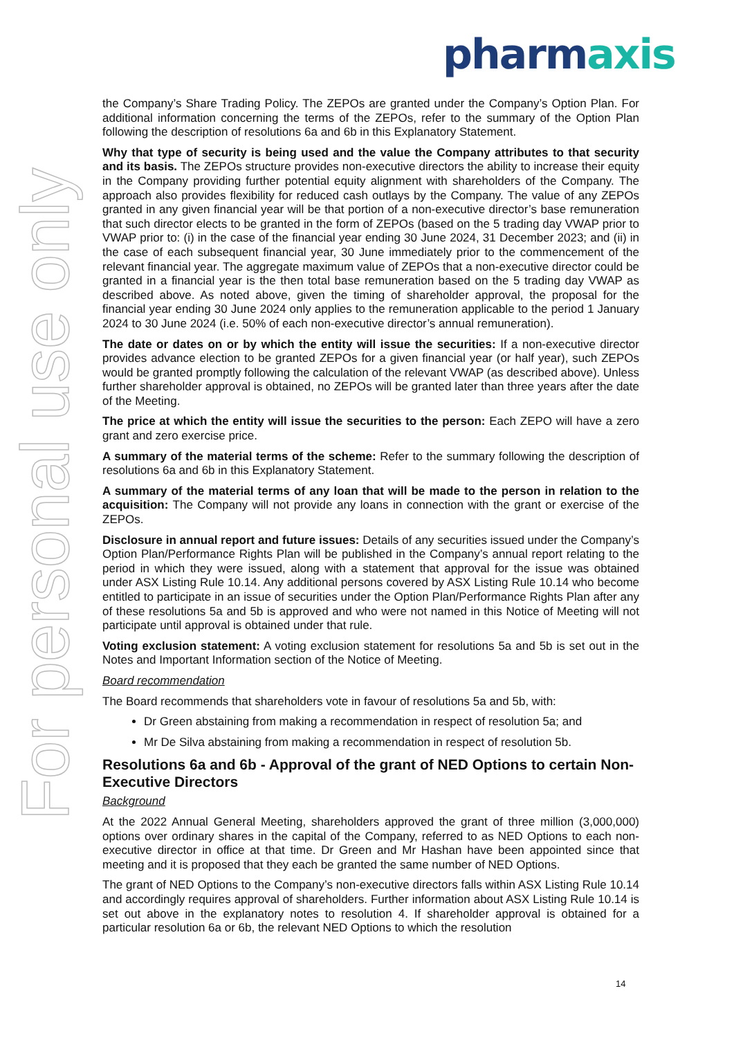pharmaxis
For personal use only
the Company’s Share Trading Policy. The ZEPOs are granted under the Company’s Option Plan. For additional information concerning the terms of the ZEPOs, refer to the summary of the Option Plan following the description of resolutions 6a and 6b in this Explanatory Statement.
Why that type of security is being used and the value the Company attributes to that security and its basis. The ZEPOs structure provides non-executive directors the ability to increase their equity in the Company providing further potential equity alignment with shareholders of the Company. The approach also provides flexibility for reduced cash outlays by the Company. The value of any ZEPOs granted in any given financial year will be that portion of a non-executive director’s base remuneration that such director elects to be granted in the form of ZEPOs (based on the 5 trading day VWAP prior to VWAP prior to: (i) in the case of the financial year ending 30 June 2024, 31 December 2023; and (ii) in the case of each subsequent financial year, 30 June immediately prior to the commencement of the relevant financial year. The aggregate maximum value of ZEPOs that a non-executive director could be granted in a financial year is the then total base remuneration based on the 5 trading day VWAP as described above. As noted above, given the timing of shareholder approval, the proposal for the financial year ending 30 June 2024 only applies to the remuneration applicable to the period 1 January 2024 to 30 June 2024 (i.e. 50% of each non-executive director’s annual remuneration).
The date or dates on or by which the entity will issue the securities: If a non-executive director provides advance election to be granted ZEPOs for a given financial year (or half year), such ZEPOs would be granted promptly following the calculation of the relevant VWAP (as described above). Unless further shareholder approval is obtained, no ZEPOs will be granted later than three years after the date of the Meeting.
The price at which the entity will issue the securities to the person: Each ZEPO will have a zero grant and zero exercise price.
A summary of the material terms of the scheme: Refer to the summary following the description of resolutions 6a and 6b in this Explanatory Statement.
A summary of the material terms of any loan that will be made to the person in relation to the acquisition: The Company will not provide any loans in connection with the grant or exercise of the ZEPOs.
Disclosure in annual report and future issues: Details of any securities issued under the Company’s Option Plan/Performance Rights Plan will be published in the Company’s annual report relating to the period in which they were issued, along with a statement that approval for the issue was obtained under ASX Listing Rule 10.14. Any additional persons covered by ASX Listing Rule 10.14 who become entitled to participate in an issue of securities under the Option Plan/Performance Rights Plan after any of these resolutions 5a and 5b is approved and who were not named in this Notice of Meeting will not participate until approval is obtained under that rule.
Voting exclusion statement: A voting exclusion statement for resolutions 5a and 5b is set out in the Notes and Important Information section of the Notice of Meeting.
Board recommendation
The Board recommends that shareholders vote in favour of resolutions 5a and 5b, with:
Dr Green abstaining from making a recommendation in respect of resolution 5a; and
Mr De Silva abstaining from making a recommendation in respect of resolution 5b.
Resolutions 6a and 6b - Approval of the grant of NED Options to certain Non-Executive Directors
Background
At the 2022 Annual General Meeting, shareholders approved the grant of three million (3,000,000) options over ordinary shares in the capital of the Company, referred to as NED Options to each non-executive director in office at that time. Dr Green and Mr Hashan have been appointed since that meeting and it is proposed that they each be granted the same number of NED Options.
The grant of NED Options to the Company’s non-executive directors falls within ASX Listing Rule 10.14 and accordingly requires approval of shareholders. Further information about ASX Listing Rule 10.14 is set out above in the explanatory notes to resolution 4. If shareholder approval is obtained for a particular resolution 6a or 6b, the relevant NED Options to which the resolution
14